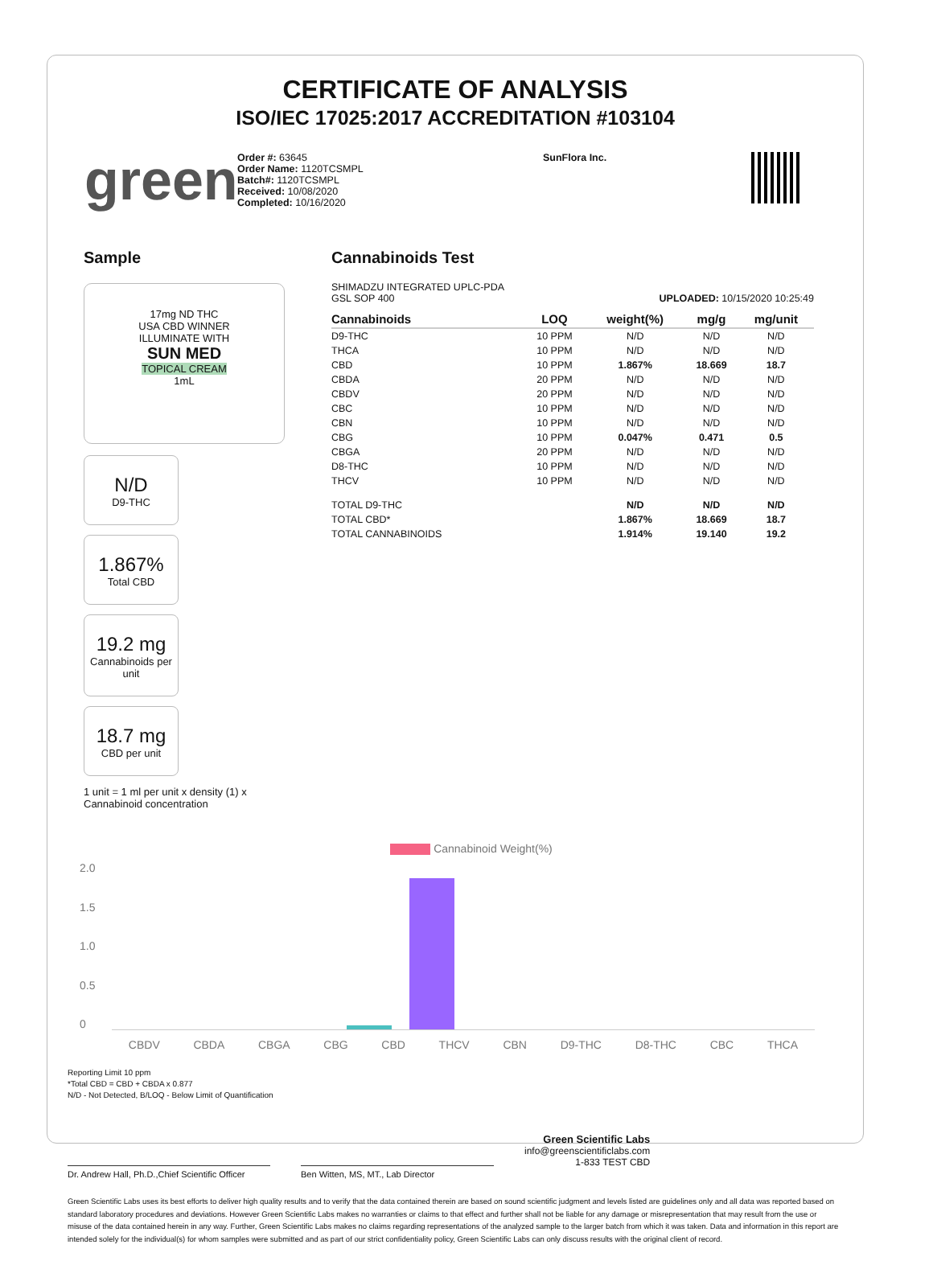CERTIFICATE OF ANALYSIS
ISO/IEC 17025:2017 ACCREDITATION #103104
green
Order #: 63645
Order Name: 1120TCSMPL
Batch#: 1120TCSMPL
Received: 10/08/2020
Completed: 10/16/2020
SunFlora Inc.
Sample
17mg ND THC
USA CBD WINNER
ILLUMINATE WITH
SUN MED
TOPICAL CREAM
1mL
N/D
D9-THC
1.867%
Total CBD
19.2 mg
Cannabinoids per unit
18.7 mg
CBD per unit
1 unit = 1 ml per unit x density (1) x Cannabinoid concentration
Cannabinoids Test
SHIMADZU INTEGRATED UPLC-PDA
GSL SOP 400 UPLOADED: 10/15/2020 10:25:49
| Cannabinoids | LOQ | weight(%) | mg/g | mg/unit |
| --- | --- | --- | --- | --- |
| D9-THC | 10 PPM | N/D | N/D | N/D |
| THCA | 10 PPM | N/D | N/D | N/D |
| CBD | 10 PPM | 1.867% | 18.669 | 18.7 |
| CBDA | 20 PPM | N/D | N/D | N/D |
| CBDV | 20 PPM | N/D | N/D | N/D |
| CBC | 10 PPM | N/D | N/D | N/D |
| CBN | 10 PPM | N/D | N/D | N/D |
| CBG | 10 PPM | 0.047% | 0.471 | 0.5 |
| CBGA | 20 PPM | N/D | N/D | N/D |
| D8-THC | 10 PPM | N/D | N/D | N/D |
| THCV | 10 PPM | N/D | N/D | N/D |
| TOTAL D9-THC | | N/D | N/D | N/D |
| TOTAL CBD* | | 1.867% | 18.669 | 18.7 |
| TOTAL CANNABINOIDS | | 1.914% | 19.140 | 19.2 |
Cannabinoid Weight(%)
2.0
1.5
1.0
0.5
0
CBDV CBDA CBGA CBG CBD THCV CBN D9-THC D8-THC CBC THCA
Reporting Limit 10 ppm
*Total CBD = CBD + CBDA x 0.877
N/D - Not Detected, B/LOQ - Below Limit of Quantification
Dr. Andrew Hall, Ph.D.,Chief Scientific Officer
Ben Witten, MS, MT., Lab Director
Green Scientific Labs
info@greenscientificlabs.com
1-833 TEST CBD
Green Scientific Labs uses its best efforts to deliver high quality results and to verify that the data contained therein are based on sound scientific judgment and levels listed are guidelines only and all data was reported based on standard laboratory procedures and deviations. However Green Scientific Labs makes no warranties or claims to that effect and further shall not be liable for any damage or misrepresentation that may result from the use or misuse of the data contained herein in any way. Further, Green Scientific Labs makes no claims regarding representations of the analyzed sample to the larger batch from which it was taken. Data and information in this report are intended solely for the individual(s) for whom samples were submitted and as part of our strict confidentiality policy, Green Scientific Labs can only discuss results with the original client of record.